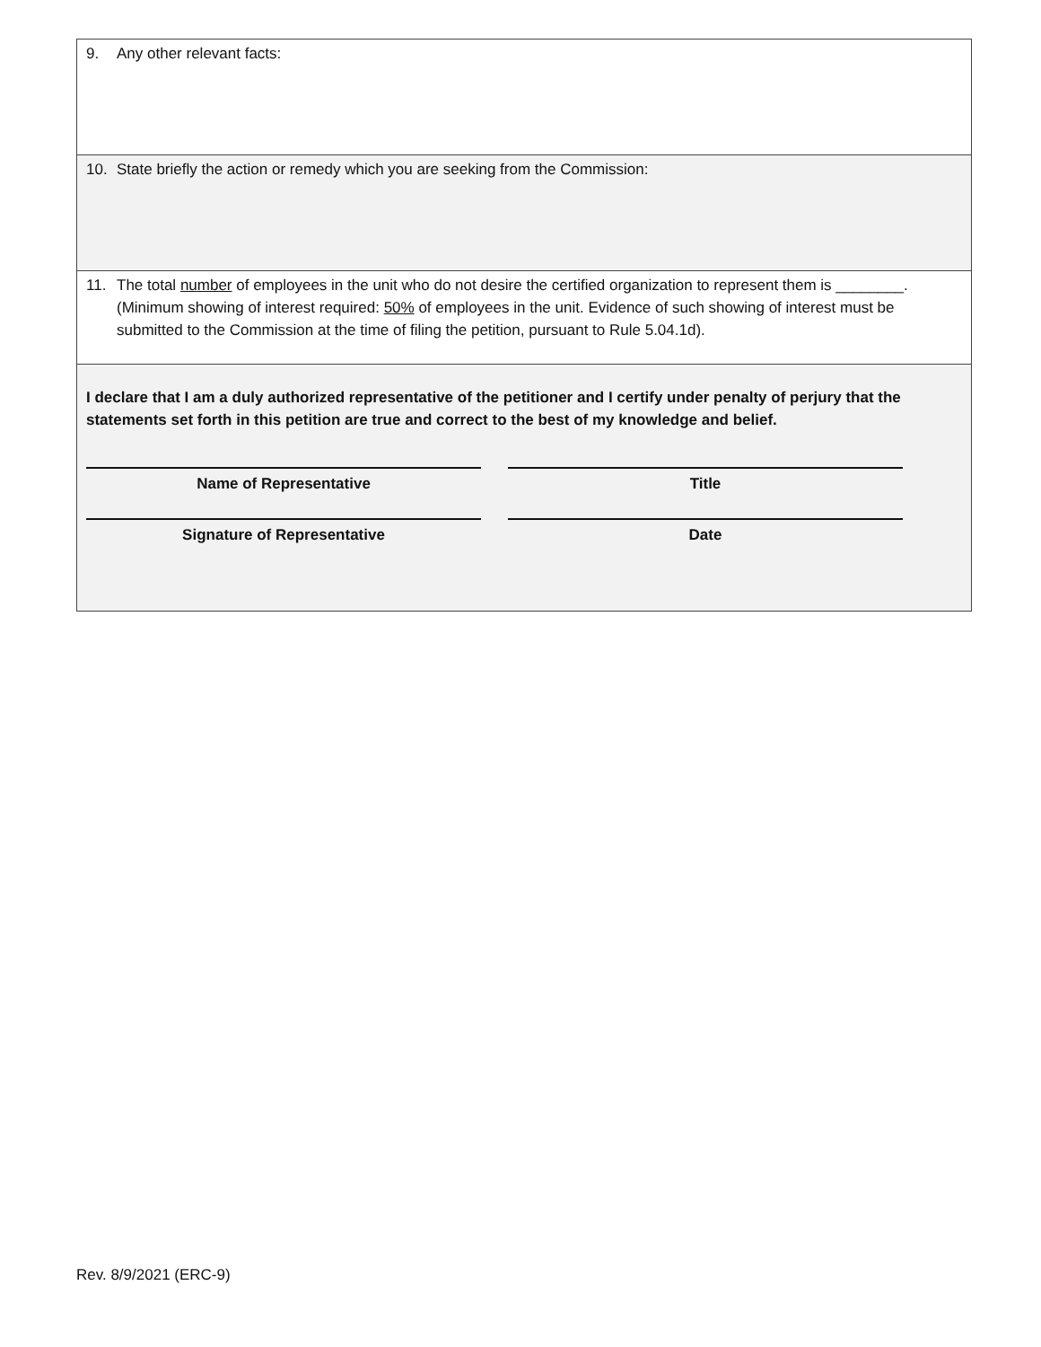9. Any other relevant facts:
10. State briefly the action or remedy which you are seeking from the Commission:
11. The total number of employees in the unit who do not desire the certified organization to represent them is ________. (Minimum showing of interest required: 50% of employees in the unit. Evidence of such showing of interest must be submitted to the Commission at the time of filing the petition, pursuant to Rule 5.04.1d).
I declare that I am a duly authorized representative of the petitioner and I certify under penalty of perjury that the statements set forth in this petition are true and correct to the best of my knowledge and belief.
Name of Representative Title
Signature of Representative Date
Rev. 8/9/2021 (ERC-9)